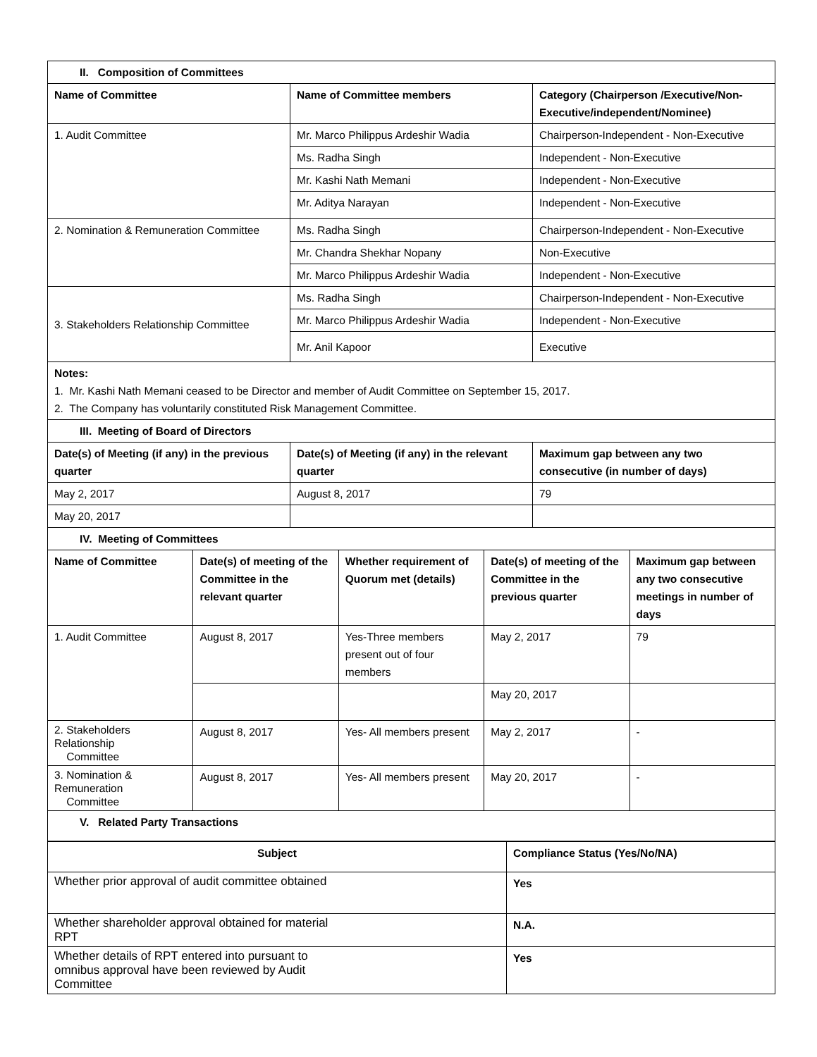| II. Composition of Committees | | |
| Name of Committee | Name of Committee members | Category (Chairperson /Executive/Non-Executive/independent/Nominee) |
| 1. Audit Committee | Mr. Marco Philippus Ardeshir Wadia | Chairperson-Independent - Non-Executive |
| | Ms. Radha Singh | Independent - Non-Executive |
| | Mr. Kashi Nath Memani | Independent - Non-Executive |
| | Mr. Aditya Narayan | Independent - Non-Executive |
| 2. Nomination & Remuneration Committee | Ms. Radha Singh | Chairperson-Independent - Non-Executive |
| | Mr. Chandra Shekhar Nopany | Non-Executive |
| | Mr. Marco Philippus Ardeshir Wadia | Independent - Non-Executive |
| 3. Stakeholders Relationship Committee | Ms. Radha Singh | Chairperson-Independent - Non-Executive |
| | Mr. Marco Philippus Ardeshir Wadia | Independent - Non-Executive |
| | Mr. Anil Kapoor | Executive |
| Notes: 1. Mr. Kashi Nath Memani ceased to be Director and member of Audit Committee on September 15, 2017. 2. The Company has voluntarily constituted Risk Management Committee. | | |
| III. Meeting of Board of Directors | | |
| Date(s) of Meeting (if any) in the previous quarter | Date(s) of Meeting (if any) in the relevant quarter | Maximum gap between any two consecutive (in number of days) |
| May 2, 2017 | August 8, 2017 | 79 |
| May 20, 2017 | | |
| IV. Meeting of Committees | | | | |
| Name of Committee | Date(s) of meeting of the Committee in the relevant quarter | Whether requirement of Quorum met (details) | Date(s) of meeting of the Committee in the previous quarter | Maximum gap between any two consecutive meetings in number of days |
| 1. Audit Committee | August 8, 2017 | Yes-Three members present out of four members | May 2, 2017 | 79 |
| | | | May 20, 2017 | |
| 2. Stakeholders Relationship Committee | August 8, 2017 | Yes- All members present | May 2, 2017 | - |
| 3. Nomination & Remuneration Committee | August 8, 2017 | Yes- All members present | May 20, 2017 | - |
| V. Related Party Transactions | | | | |
| Subject | Compliance Status (Yes/No/NA) |
| --- | --- |
| Whether prior approval of audit committee obtained | Yes |
| Whether shareholder approval obtained for material RPT | N.A. |
| Whether details of RPT entered into pursuant to omnibus approval have been reviewed by Audit Committee | Yes |